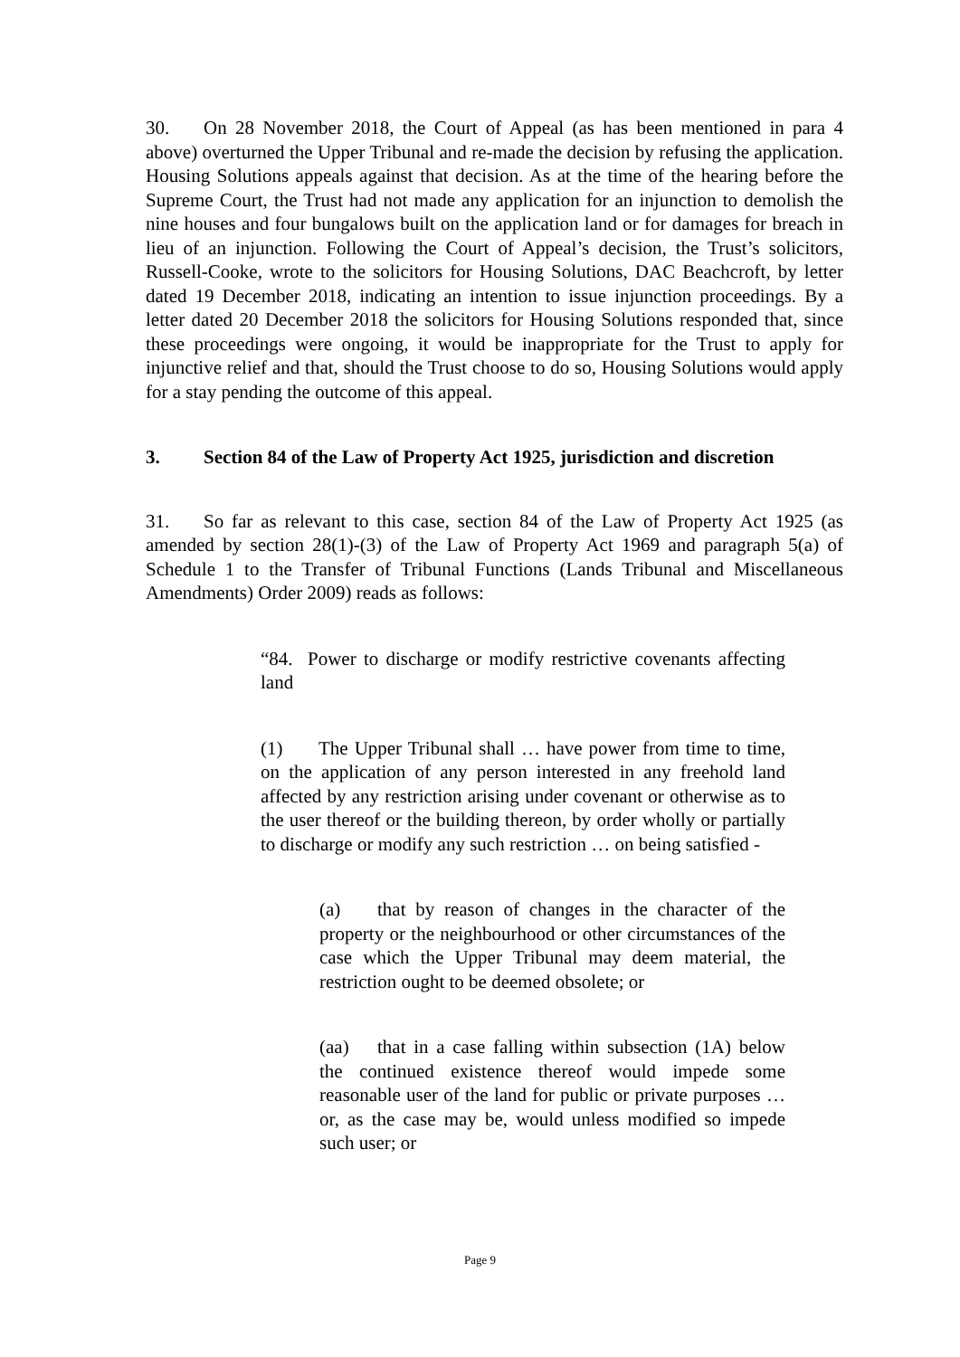30. On 28 November 2018, the Court of Appeal (as has been mentioned in para 4 above) overturned the Upper Tribunal and re-made the decision by refusing the application. Housing Solutions appeals against that decision. As at the time of the hearing before the Supreme Court, the Trust had not made any application for an injunction to demolish the nine houses and four bungalows built on the application land or for damages for breach in lieu of an injunction. Following the Court of Appeal’s decision, the Trust’s solicitors, Russell-Cooke, wrote to the solicitors for Housing Solutions, DAC Beachcroft, by letter dated 19 December 2018, indicating an intention to issue injunction proceedings. By a letter dated 20 December 2018 the solicitors for Housing Solutions responded that, since these proceedings were ongoing, it would be inappropriate for the Trust to apply for injunctive relief and that, should the Trust choose to do so, Housing Solutions would apply for a stay pending the outcome of this appeal.
3. Section 84 of the Law of Property Act 1925, jurisdiction and discretion
31. So far as relevant to this case, section 84 of the Law of Property Act 1925 (as amended by section 28(1)-(3) of the Law of Property Act 1969 and paragraph 5(a) of Schedule 1 to the Transfer of Tribunal Functions (Lands Tribunal and Miscellaneous Amendments) Order 2009) reads as follows:
“84. Power to discharge or modify restrictive covenants affecting land
(1) The Upper Tribunal shall … have power from time to time, on the application of any person interested in any freehold land affected by any restriction arising under covenant or otherwise as to the user thereof or the building thereon, by order wholly or partially to discharge or modify any such restriction … on being satisfied -
(a) that by reason of changes in the character of the property or the neighbourhood or other circumstances of the case which the Upper Tribunal may deem material, the restriction ought to be deemed obsolete; or
(aa) that in a case falling within subsection (1A) below the continued existence thereof would impede some reasonable user of the land for public or private purposes … or, as the case may be, would unless modified so impede such user; or
Page 9